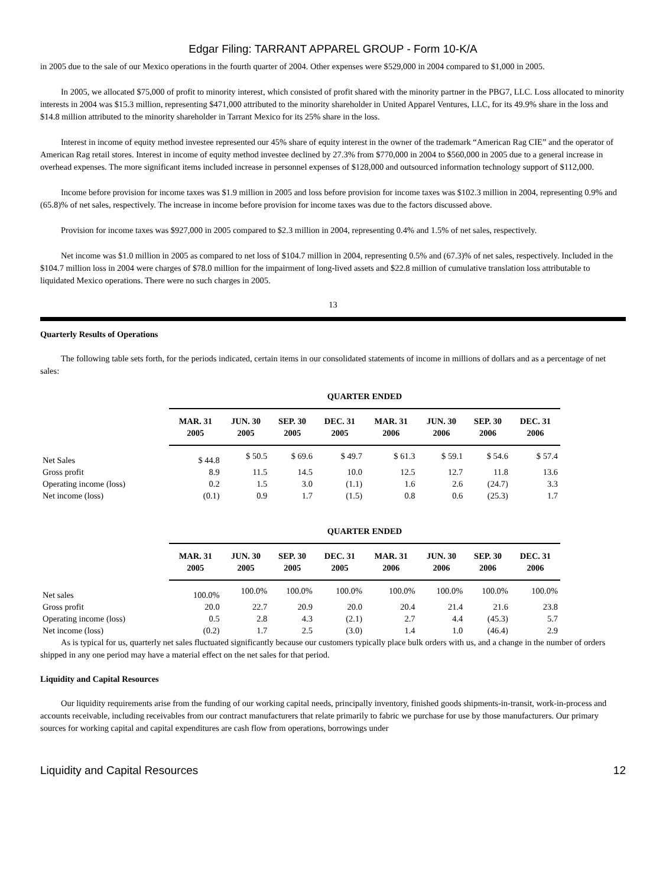Edgar Filing: TARRANT APPAREL GROUP - Form 10-K/A
in 2005 due to the sale of our Mexico operations in the fourth quarter of 2004. Other expenses were $529,000 in 2004 compared to $1,000 in 2005.
In 2005, we allocated $75,000 of profit to minority interest, which consisted of profit shared with the minority partner in the PBG7, LLC. Loss allocated to minority interests in 2004 was $15.3 million, representing $471,000 attributed to the minority shareholder in United Apparel Ventures, LLC, for its 49.9% share in the loss and $14.8 million attributed to the minority shareholder in Tarrant Mexico for its 25% share in the loss.
Interest in income of equity method investee represented our 45% share of equity interest in the owner of the trademark “American Rag CIE” and the operator of American Rag retail stores. Interest in income of equity method investee declined by 27.3% from $770,000 in 2004 to $560,000 in 2005 due to a general increase in overhead expenses. The more significant items included increase in personnel expenses of $128,000 and outsourced information technology support of $112,000.
Income before provision for income taxes was $1.9 million in 2005 and loss before provision for income taxes was $102.3 million in 2004, representing 0.9% and (65.8)% of net sales, respectively. The increase in income before provision for income taxes was due to the factors discussed above.
Provision for income taxes was $927,000 in 2005 compared to $2.3 million in 2004, representing 0.4% and 1.5% of net sales, respectively.
Net income was $1.0 million in 2005 as compared to net loss of $104.7 million in 2004, representing 0.5% and (67.3)% of net sales, respectively. Included in the $104.7 million loss in 2004 were charges of $78.0 million for the impairment of long-lived assets and $22.8 million of cumulative translation loss attributable to liquidated Mexico operations. There were no such charges in 2005.
13
Quarterly Results of Operations
The following table sets forth, for the periods indicated, certain items in our consolidated statements of income in millions of dollars and as a percentage of net sales:
| | QUARTER ENDED | | | | | | | |
| | MAR. 31 2005 | JUN. 30 2005 | SEP. 30 2005 | DEC. 31 2005 | MAR. 31 2006 | JUN. 30 2006 | SEP. 30 2006 | DEC. 31 2006 |
| Net Sales | $ 44.8 | $ 50.5 | $ 69.6 | $ 49.7 | $ 61.3 | $ 59.1 | $ 54.6 | $ 57.4 |
| Gross profit | 8.9 | 11.5 | 14.5 | 10.0 | 12.5 | 12.7 | 11.8 | 13.6 |
| Operating income (loss) | 0.2 | 1.5 | 3.0 | (1.1) | 1.6 | 2.6 | (24.7) | 3.3 |
| Net income (loss) | (0.1) | 0.9 | 1.7 | (1.5) | 0.8 | 0.6 | (25.3) | 1.7 |
| | QUARTER ENDED | | | | | | | |
| | MAR. 31 2005 | JUN. 30 2005 | SEP. 30 2005 | DEC. 31 2005 | MAR. 31 2006 | JUN. 30 2006 | SEP. 30 2006 | DEC. 31 2006 |
| Net sales | 100.0% | 100.0% | 100.0% | 100.0% | 100.0% | 100.0% | 100.0% | 100.0% |
| Gross profit | 20.0 | 22.7 | 20.9 | 20.0 | 20.4 | 21.4 | 21.6 | 23.8 |
| Operating income (loss) | 0.5 | 2.8 | 4.3 | (2.1) | 2.7 | 4.4 | (45.3) | 5.7 |
| Net income (loss) | (0.2) | 1.7 | 2.5 | (3.0) | 1.4 | 1.0 | (46.4) | 2.9 |
As is typical for us, quarterly net sales fluctuated significantly because our customers typically place bulk orders with us, and a change in the number of orders shipped in any one period may have a material effect on the net sales for that period.
Liquidity and Capital Resources
Our liquidity requirements arise from the funding of our working capital needs, principally inventory, finished goods shipments-in-transit, work-in-process and accounts receivable, including receivables from our contract manufacturers that relate primarily to fabric we purchase for use by those manufacturers. Our primary sources for working capital and capital expenditures are cash flow from operations, borrowings under
Liquidity and Capital Resources 12